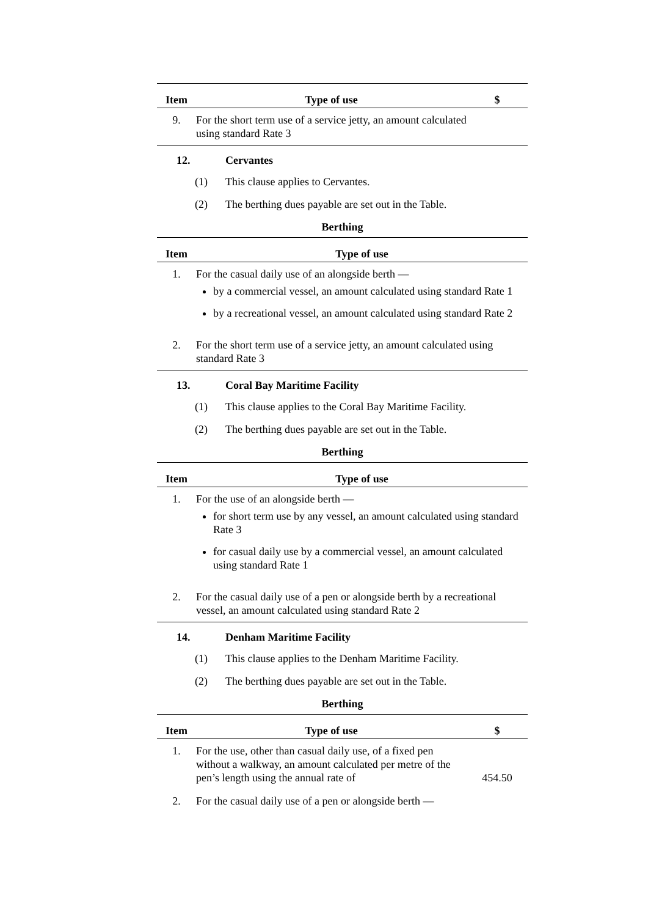| Item | Type of use | $ |
| --- | --- | --- |
| 9. | For the short term use of a service jetty, an amount calculated using standard Rate 3 | |
12. Cervantes
(1) This clause applies to Cervantes.
(2) The berthing dues payable are set out in the Table.
Berthing
| Item | Type of use |
| --- | --- |
| 1. | For the casual daily use of an alongside berth — by a commercial vessel, an amount calculated using standard Rate 1 by a recreational vessel, an amount calculated using standard Rate 2 |
| 2. | For the short term use of a service jetty, an amount calculated using standard Rate 3 |
13. Coral Bay Maritime Facility
(1) This clause applies to the Coral Bay Maritime Facility.
(2) The berthing dues payable are set out in the Table.
Berthing
| Item | Type of use |
| --- | --- |
| 1. | For the use of an alongside berth — for short term use by any vessel, an amount calculated using standard Rate 3 for casual daily use by a commercial vessel, an amount calculated using standard Rate 1 |
| 2. | For the casual daily use of a pen or alongside berth by a recreational vessel, an amount calculated using standard Rate 2 |
14. Denham Maritime Facility
(1) This clause applies to the Denham Maritime Facility.
(2) The berthing dues payable are set out in the Table.
Berthing
| Item | Type of use | $ |
| --- | --- | --- |
| 1. | For the use, other than casual daily use, of a fixed pen without a walkway, an amount calculated per metre of the pen’s length using the annual rate of | 454.50 |
| 2. | For the casual daily use of a pen or alongside berth — | |